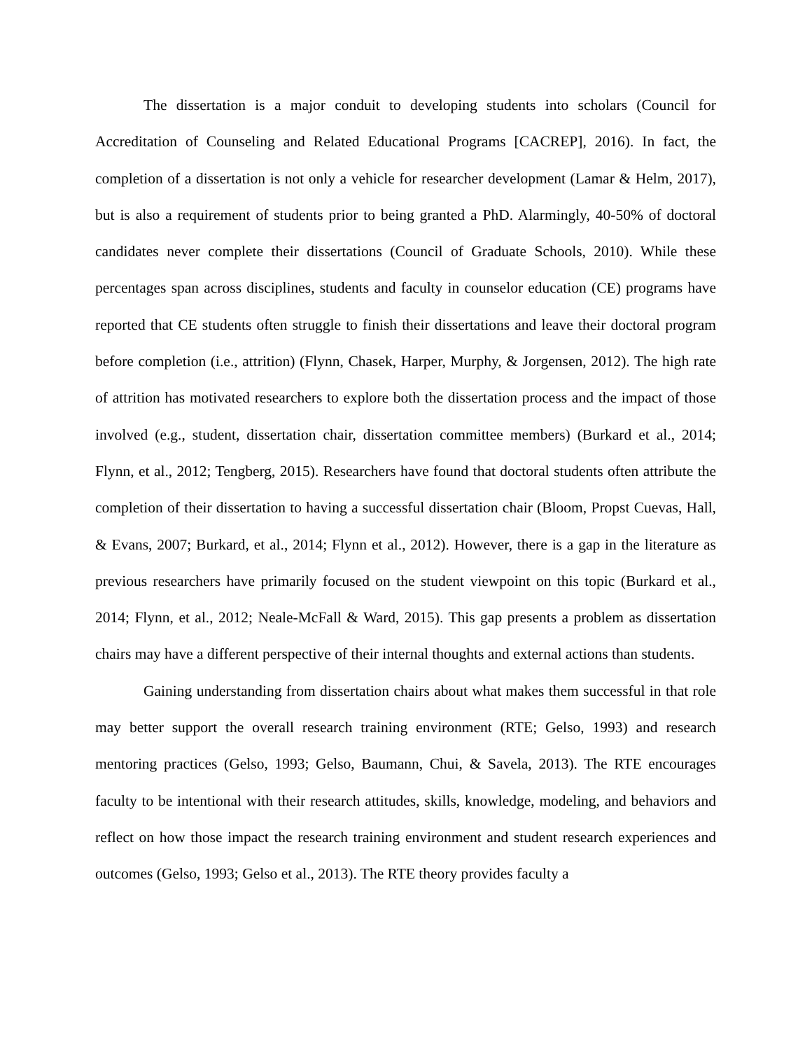The dissertation is a major conduit to developing students into scholars (Council for Accreditation of Counseling and Related Educational Programs [CACREP], 2016). In fact, the completion of a dissertation is not only a vehicle for researcher development (Lamar & Helm, 2017), but is also a requirement of students prior to being granted a PhD. Alarmingly, 40-50% of doctoral candidates never complete their dissertations (Council of Graduate Schools, 2010). While these percentages span across disciplines, students and faculty in counselor education (CE) programs have reported that CE students often struggle to finish their dissertations and leave their doctoral program before completion (i.e., attrition) (Flynn, Chasek, Harper, Murphy, & Jorgensen, 2012). The high rate of attrition has motivated researchers to explore both the dissertation process and the impact of those involved (e.g., student, dissertation chair, dissertation committee members) (Burkard et al., 2014; Flynn, et al., 2012; Tengberg, 2015). Researchers have found that doctoral students often attribute the completion of their dissertation to having a successful dissertation chair (Bloom, Propst Cuevas, Hall, & Evans, 2007; Burkard, et al., 2014; Flynn et al., 2012). However, there is a gap in the literature as previous researchers have primarily focused on the student viewpoint on this topic (Burkard et al., 2014; Flynn, et al., 2012; Neale-McFall & Ward, 2015). This gap presents a problem as dissertation chairs may have a different perspective of their internal thoughts and external actions than students.
Gaining understanding from dissertation chairs about what makes them successful in that role may better support the overall research training environment (RTE; Gelso, 1993) and research mentoring practices (Gelso, 1993; Gelso, Baumann, Chui, & Savela, 2013). The RTE encourages faculty to be intentional with their research attitudes, skills, knowledge, modeling, and behaviors and reflect on how those impact the research training environment and student research experiences and outcomes (Gelso, 1993; Gelso et al., 2013). The RTE theory provides faculty a